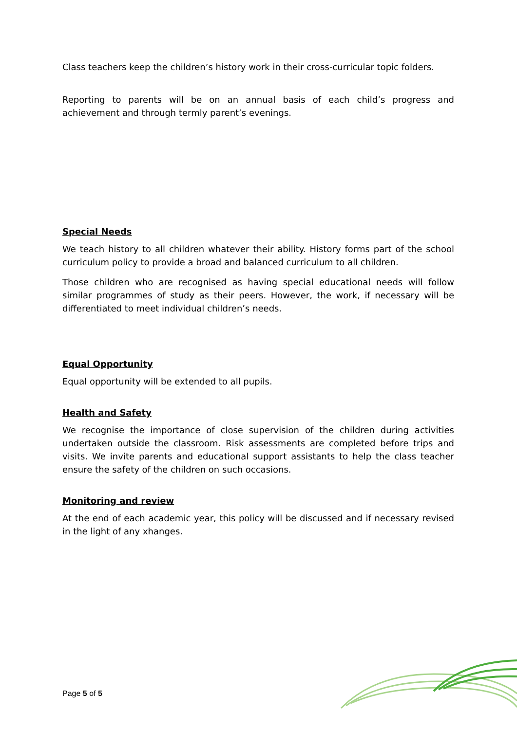Class teachers keep the children’s history work in their cross-curricular topic folders.
Reporting to parents will be on an annual basis of each child’s progress and achievement and through termly parent’s evenings.
Special Needs
We teach history to all children whatever their ability. History forms part of the school curriculum policy to provide a broad and balanced curriculum to all children.
Those children who are recognised as having special educational needs will follow similar programmes of study as their peers. However, the work, if necessary will be differentiated to meet individual children’s needs.
Equal Opportunity
Equal opportunity will be extended to all pupils.
Health and Safety
We recognise the importance of close supervision of the children during activities undertaken outside the classroom. Risk assessments are completed before trips and visits. We invite parents and educational support assistants to help the class teacher ensure the safety of the children on such occasions.
Monitoring and review
At the end of each academic year, this policy will be discussed and if necessary revised in the light of any xhanges.
Page 5 of 5